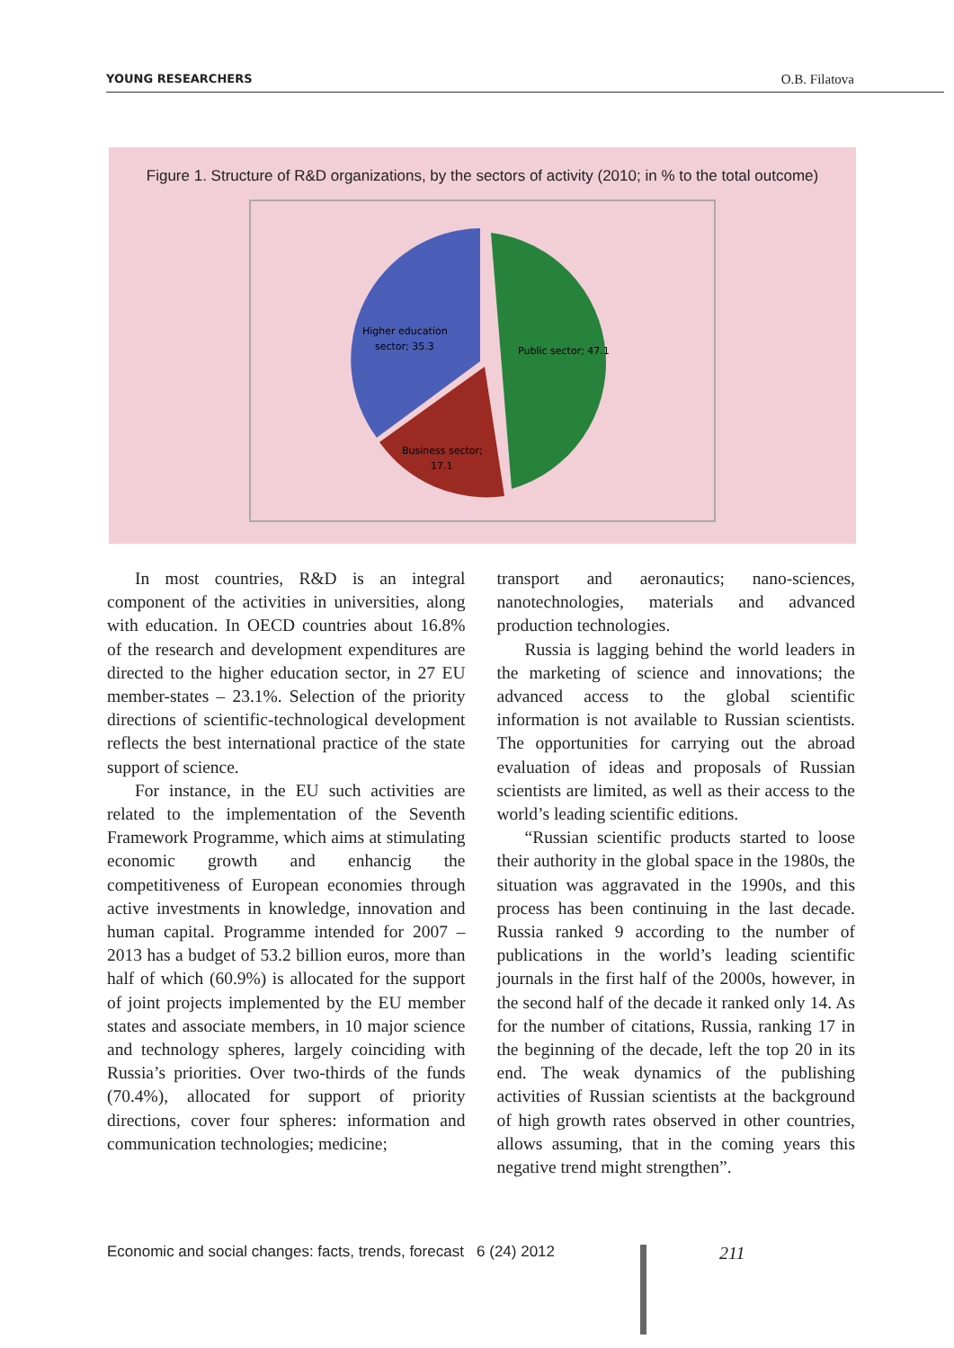YOUNG RESEARCHERS O.B. Filatova
Figure 1. Structure of R&D organizations, by the sectors of activity (2010; in % to the total outcome)
Public sector; 47.1
Higher education
sector; 35.3
Business sector;
17.1
In most countries, R&D is an integral component of the activities in universities, along with education. In OECD countries about 16.8% of the research and development expenditures are directed to the higher education sector, in 27 EU member-states – 23.1%. Selection of the priority directions of scientific-technological development reflects the best international practice of the state support of science.
For instance, in the EU such activities are related to the implementation of the Seventh Framework Programme, which aims at stimulating economic growth and enhancig the competitiveness of European economies through active investments in knowledge, innovation and human capital. Programme intended for 2007 – 2013 has a budget of 53.2 billion euros, more than half of which (60.9%) is allocated for the support of joint projects implemented by the EU member states and associate members, in 10 major science and technology spheres, largely coinciding with Russia’s priorities. Over two-thirds of the funds (70.4%), allocated for support of priority directions, cover four spheres: information and communication technologies; medicine;
transport and aeronautics; nano-sciences, nanotechnologies, materials and advanced production technologies.
Russia is lagging behind the world leaders in the marketing of science and innovations; the advanced access to the global scientific information is not available to Russian scientists. The opportunities for carrying out the abroad evaluation of ideas and proposals of Russian scientists are limited, as well as their access to the world’s leading scientific editions.
“Russian scientific products started to loose their authority in the global space in the 1980s, the situation was aggravated in the 1990s, and this process has been continuing in the last decade. Russia ranked 9 according to the number of publications in the world’s leading scientific journals in the first half of the 2000s, however, in the second half of the decade it ranked only 14. As for the number of citations, Russia, ranking 17 in the beginning of the decade, left the top 20 in its end. The weak dynamics of the publishing activities of Russian scientists at the background of high growth rates observed in other countries, allows assuming, that in the coming years this negative trend might strengthen”.
Economic and social changes: facts, trends, forecast 6 (24) 2012
211